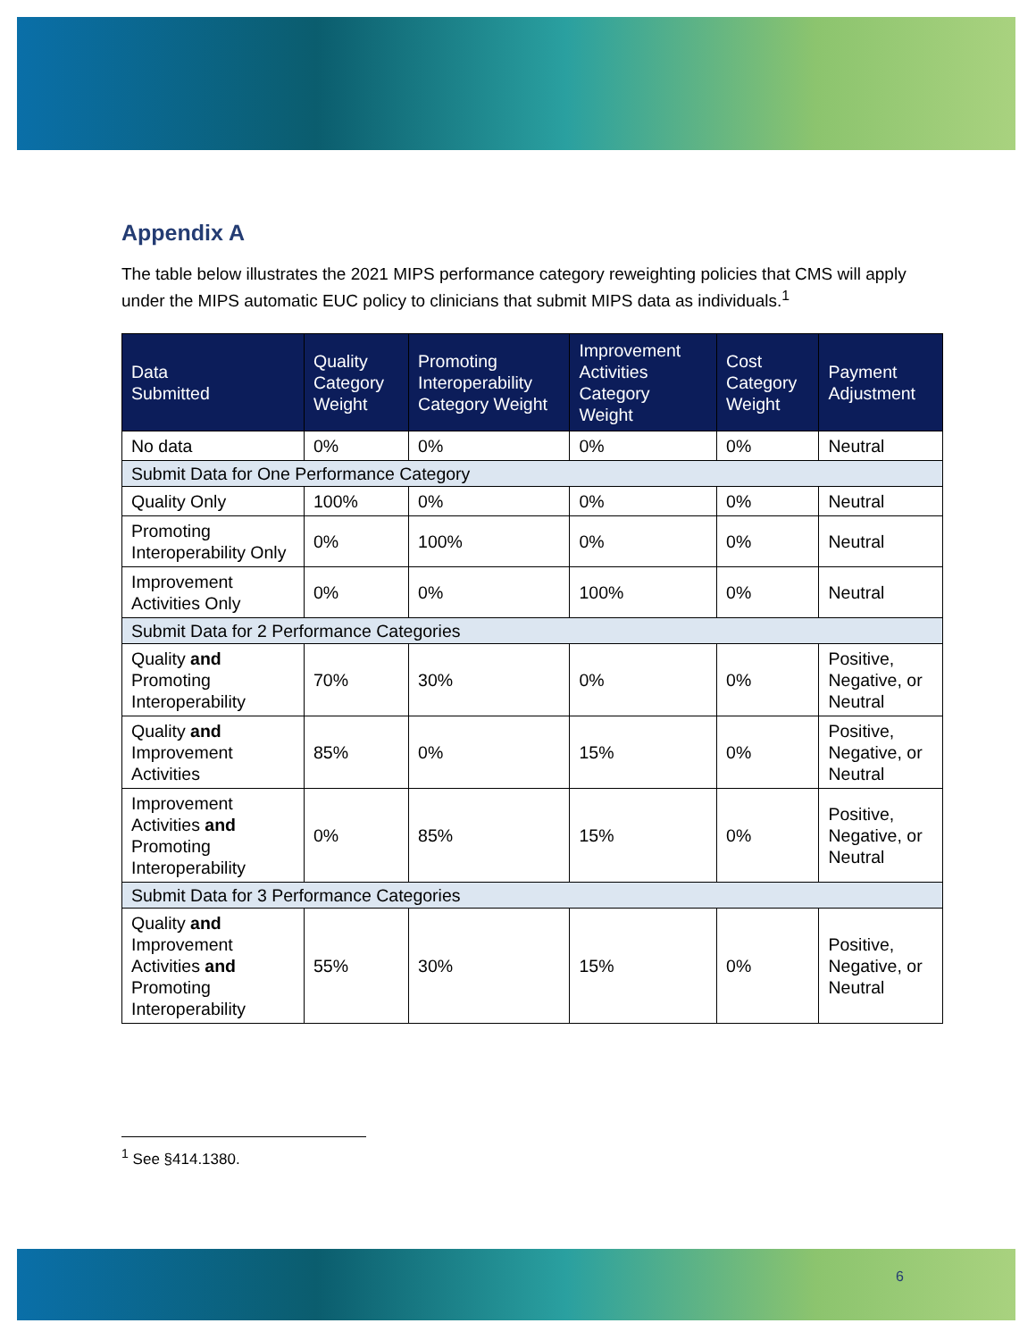Appendix A
The table below illustrates the 2021 MIPS performance category reweighting policies that CMS will apply under the MIPS automatic EUC policy to clinicians that submit MIPS data as individuals.<sup>1</sup>
| Data Submitted | Quality Category Weight | Promoting Interoperability Category Weight | Improvement Activities Category Weight | Cost Category Weight | Payment Adjustment |
| --- | --- | --- | --- | --- | --- |
| No data | 0% | 0% | 0% | 0% | Neutral |
| Submit Data for One Performance Category | | | | | |
| Quality Only | 100% | 0% | 0% | 0% | Neutral |
| Promoting Interoperability Only | 0% | 100% | 0% | 0% | Neutral |
| Improvement Activities Only | 0% | 0% | 100% | 0% | Neutral |
| Submit Data for 2 Performance Categories | | | | | |
| Quality and Promoting Interoperability | 70% | 30% | 0% | 0% | Positive, Negative, or Neutral |
| Quality and Improvement Activities | 85% | 0% | 15% | 0% | Positive, Negative, or Neutral |
| Improvement Activities and Promoting Interoperability | 0% | 85% | 15% | 0% | Positive, Negative, or Neutral |
| Submit Data for 3 Performance Categories | | | | | |
| Quality and Improvement Activities and Promoting Interoperability | 55% | 30% | 15% | 0% | Positive, Negative, or Neutral |
<sup>1</sup> See §414.1380.
6